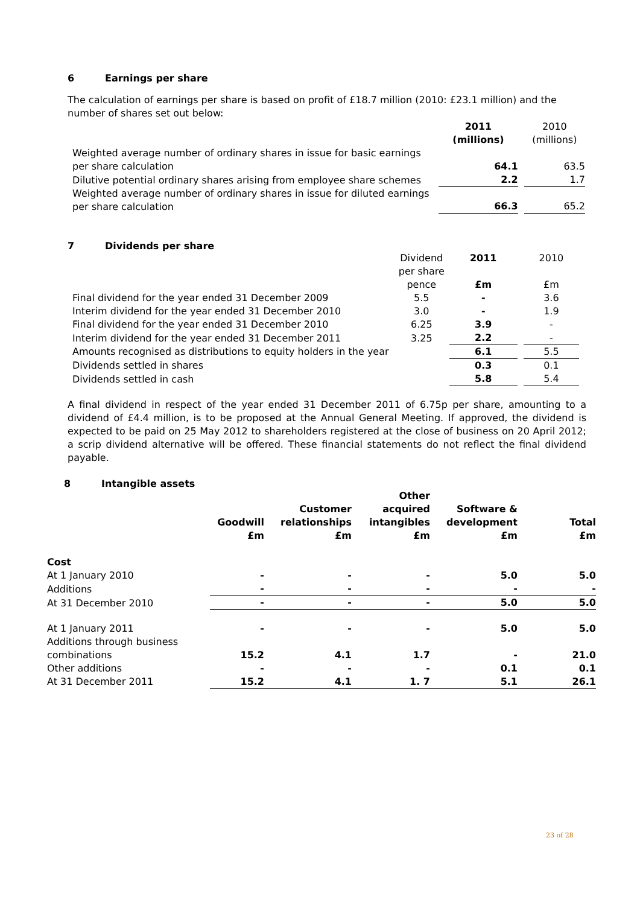6 Earnings per share
The calculation of earnings per share is based on profit of £18.7 million (2010: £23.1 million) and the number of shares set out below:
| | 2011 (millions) | | 2010 (millions) |
| Weighted average number of ordinary shares in issue for basic earnings per share calculation | 64.1 | | 63.5 |
| Dilutive potential ordinary shares arising from employee share schemes | 2.2 | | 1.7 |
| Weighted average number of ordinary shares in issue for diluted earnings per share calculation | 66.3 | | 65.2 |
7 Dividends per share
| | Dividend per share pence | 2011 £m | | 2010 £m |
| Final dividend for the year ended 31 December 2009 | 5.5 | - | | 3.6 |
| Interim dividend for the year ended 31 December 2010 | 3.0 | - | | 1.9 |
| Final dividend for the year ended 31 December 2010 | 6.25 | 3.9 | | - |
| Interim dividend for the year ended 31 December 2011 | 3.25 | 2.2 | | - |
| Amounts recognised as distributions to equity holders in the year | | 6.1 | | 5.5 |
| Dividends settled in shares | | 0.3 | | 0.1 |
| Dividends settled in cash | | 5.8 | | 5.4 |
A final dividend in respect of the year ended 31 December 2011 of 6.75p per share, amounting to a dividend of £4.4 million, is to be proposed at the Annual General Meeting. If approved, the dividend is expected to be paid on 25 May 2012 to shareholders registered at the close of business on 20 April 2012; a scrip dividend alternative will be offered. These financial statements do not reflect the final dividend payable.
8 Intangible assets
| | Goodwill £m | Customer relationships £m | Other acquired intangibles £m | Software & development £m | Total £m |
| --- | --- | --- | --- | --- | --- |
| Cost | | | | | |
| At 1 January 2010 | - | - | - | 5.0 | 5.0 |
| Additions | - | - | - | - | - |
| At 31 December 2010 | - | - | - | 5.0 | 5.0 |
| At 1 January 2011 | - | - | - | 5.0 | 5.0 |
| Additions through business combinations | 15.2 | 4.1 | 1.7 | - | 21.0 |
| Other additions | - | - | - | 0.1 | 0.1 |
| At 31 December 2011 | 15.2 | 4.1 | 1. 7 | 5.1 | 26.1 |
23 of 28